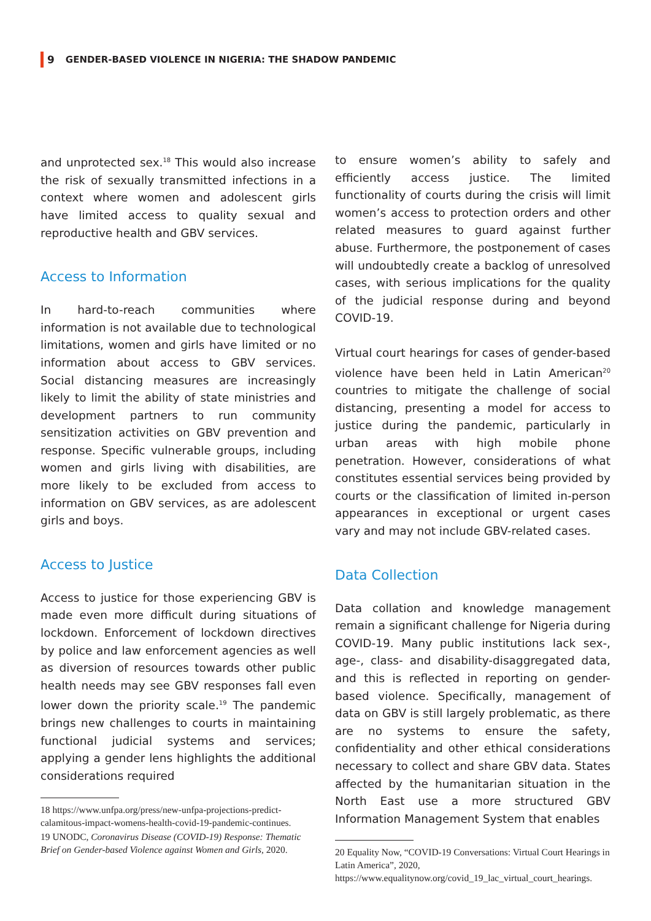9 GENDER-BASED VIOLENCE IN NIGERIA: THE SHADOW PANDEMIC
and unprotected sex.<sup>18</sup> This would also increase the risk of sexually transmitted infections in a context where women and adolescent girls have limited access to quality sexual and reproductive health and GBV services.
Access to Information
In hard-to-reach communities where information is not available due to technological limitations, women and girls have limited or no information about access to GBV services. Social distancing measures are increasingly likely to limit the ability of state ministries and development partners to run community sensitization activities on GBV prevention and response. Specific vulnerable groups, including women and girls living with disabilities, are more likely to be excluded from access to information on GBV services, as are adolescent girls and boys.
Access to Justice
Access to justice for those experiencing GBV is made even more difficult during situations of lockdown. Enforcement of lockdown directives by police and law enforcement agencies as well as diversion of resources towards other public health needs may see GBV responses fall even lower down the priority scale.<sup>19</sup> The pandemic brings new challenges to courts in maintaining functional judicial systems and services; applying a gender lens highlights the additional considerations required
18 https://www.unfpa.org/press/new-unfpa-projections-predict-calamitous-impact-womens-health-covid-19-pandemic-continues.
19 UNODC, Coronavirus Disease (COVID-19) Response: Thematic Brief on Gender-based Violence against Women and Girls, 2020.
to ensure women’s ability to safely and efficiently access justice. The limited functionality of courts during the crisis will limit women’s access to protection orders and other related measures to guard against further abuse. Furthermore, the postponement of cases will undoubtedly create a backlog of unresolved cases, with serious implications for the quality of the judicial response during and beyond COVID-19.
Virtual court hearings for cases of gender-based violence have been held in Latin American<sup>20</sup> countries to mitigate the challenge of social distancing, presenting a model for access to justice during the pandemic, particularly in urban areas with high mobile phone penetration. However, considerations of what constitutes essential services being provided by courts or the classification of limited in-person appearances in exceptional or urgent cases vary and may not include GBV-related cases.
Data Collection
Data collation and knowledge management remain a significant challenge for Nigeria during COVID-19. Many public institutions lack sex-, age-, class- and disability-disaggregated data, and this is reflected in reporting on gender-based violence. Specifically, management of data on GBV is still largely problematic, as there are no systems to ensure the safety, confidentiality and other ethical considerations necessary to collect and share GBV data. States affected by the humanitarian situation in the North East use a more structured GBV Information Management System that enables
20 Equality Now, “COVID-19 Conversations: Virtual Court Hearings in Latin America”, 2020, https://www.equalitynow.org/covid_19_lac_virtual_court_hearings.